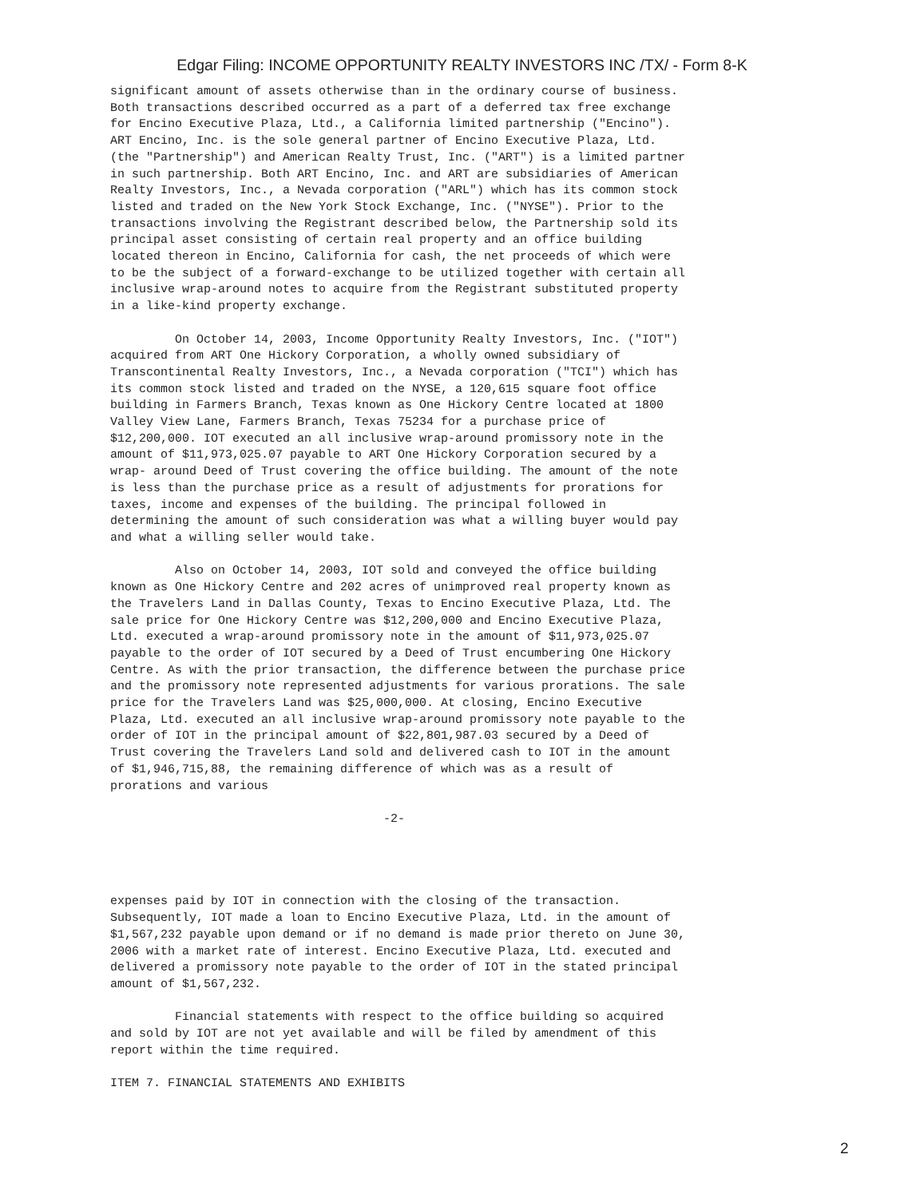Edgar Filing: INCOME OPPORTUNITY REALTY INVESTORS INC /TX/ - Form 8-K
significant amount of assets otherwise than in the ordinary course of business.
Both transactions described occurred as a part of a deferred tax free exchange
for Encino Executive Plaza, Ltd., a California limited partnership ("Encino").
ART Encino, Inc. is the sole general partner of Encino Executive Plaza, Ltd.
(the "Partnership") and American Realty Trust, Inc. ("ART") is a limited partner
in such partnership. Both ART Encino, Inc. and ART are subsidiaries of American
Realty Investors, Inc., a Nevada corporation ("ARL") which has its common stock
listed and traded on the New York Stock Exchange, Inc. ("NYSE"). Prior to the
transactions involving the Registrant described below, the Partnership sold its
principal asset consisting of certain real property and an office building
located thereon in Encino, California for cash, the net proceeds of which were
to be the subject of a forward-exchange to be utilized together with certain all
inclusive wrap-around notes to acquire from the Registrant substituted property
in a like-kind property exchange.

         On October 14, 2003, Income Opportunity Realty Investors, Inc. ("IOT")
acquired from ART One Hickory Corporation, a wholly owned subsidiary of
Transcontinental Realty Investors, Inc., a Nevada corporation ("TCI") which has
its common stock listed and traded on the NYSE, a 120,615 square foot office
building in Farmers Branch, Texas known as One Hickory Centre located at 1800
Valley View Lane, Farmers Branch, Texas 75234 for a purchase price of
$12,200,000. IOT executed an all inclusive wrap-around promissory note in the
amount of $11,973,025.07 payable to ART One Hickory Corporation secured by a
wrap- around Deed of Trust covering the office building. The amount of the note
is less than the purchase price as a result of adjustments for prorations for
taxes, income and expenses of the building. The principal followed in
determining the amount of such consideration was what a willing buyer would pay
and what a willing seller would take.

         Also on October 14, 2003, IOT sold and conveyed the office building
known as One Hickory Centre and 202 acres of unimproved real property known as
the Travelers Land in Dallas County, Texas to Encino Executive Plaza, Ltd. The
sale price for One Hickory Centre was $12,200,000 and Encino Executive Plaza,
Ltd. executed a wrap-around promissory note in the amount of $11,973,025.07
payable to the order of IOT secured by a Deed of Trust encumbering One Hickory
Centre. As with the prior transaction, the difference between the purchase price
and the promissory note represented adjustments for various prorations. The sale
price for the Travelers Land was $25,000,000. At closing, Encino Executive
Plaza, Ltd. executed an all inclusive wrap-around promissory note payable to the
order of IOT in the principal amount of $22,801,987.03 secured by a Deed of
Trust covering the Travelers Land sold and delivered cash to IOT in the amount
of $1,946,715,88, the remaining difference of which was as a result of
prorations and various

                                      -2-




expenses paid by IOT in connection with the closing of the transaction.
Subsequently, IOT made a loan to Encino Executive Plaza, Ltd. in the amount of
$1,567,232 payable upon demand or if no demand is made prior thereto on June 30,
2006 with a market rate of interest. Encino Executive Plaza, Ltd. executed and
delivered a promissory note payable to the order of IOT in the stated principal
amount of $1,567,232.

         Financial statements with respect to the office building so acquired
and sold by IOT are not yet available and will be filed by amendment of this
report within the time required.

ITEM 7. FINANCIAL STATEMENTS AND EXHIBITS
2